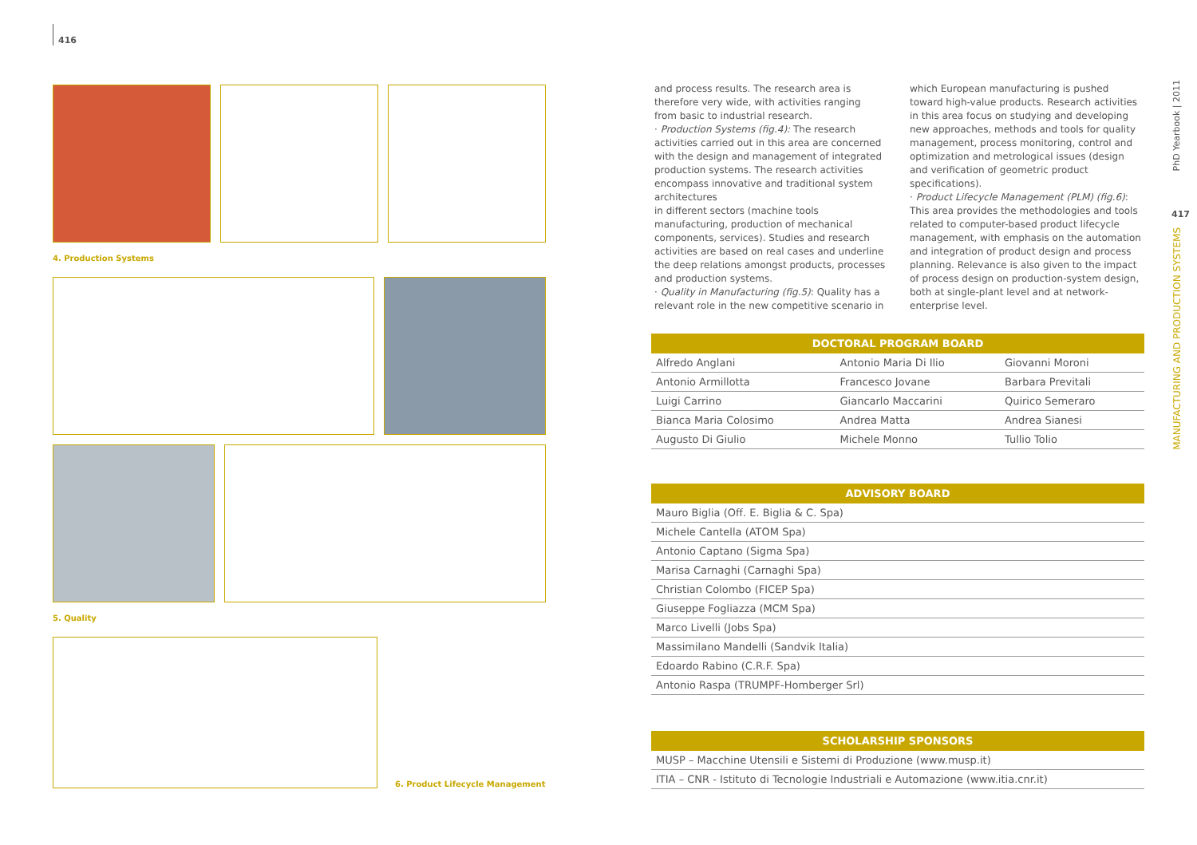416
4. Production Systems
5. Quality
6. Product Lifecycle Management
and process results. The research area is therefore very wide, with activities ranging from basic to industrial research.
· Production Systems (fig.4): The research activities carried out in this area are concerned with the design and management of integrated production systems. The research activities encompass innovative and traditional system architectures
in different sectors (machine tools manufacturing, production of mechanical components, services). Studies and research activities are based on real cases and underline the deep relations amongst products, processes and production systems.
· Quality in Manufacturing (fig.5): Quality has a relevant role in the new competitive scenario in which European manufacturing is pushed toward high-value products. Research activities in this area focus on studying and developing new approaches, methods and tools for quality management, process monitoring, control and optimization and metrological issues (design and verification of geometric product specifications).
· Product Lifecycle Management (PLM) (fig.6): This area provides the methodologies and tools related to computer-based product lifecycle management, with emphasis on the automation and integration of product design and process planning. Relevance is also given to the impact of process design on production-system design, both at single-plant level and at network-enterprise level.
| DOCTORAL PROGRAM BOARD | | |
| --- | --- | --- |
| Alfredo Anglani | Antonio Maria Di Ilio | Giovanni Moroni |
| Antonio Armillotta | Francesco Jovane | Barbara Previtali |
| Luigi Carrino | Giancarlo Maccarini | Quirico Semeraro |
| Bianca Maria Colosimo | Andrea Matta | Andrea Sianesi |
| Augusto Di Giulio | Michele Monno | Tullio Tolio |
| ADVISORY BOARD |
| --- |
| Mauro Biglia (Off. E. Biglia & C. Spa) |
| Michele Cantella (ATOM Spa) |
| Antonio Captano (Sigma Spa) |
| Marisa Carnaghi (Carnaghi Spa) |
| Christian Colombo (FICEP Spa) |
| Giuseppe Fogliazza (MCM Spa) |
| Marco Livelli (Jobs Spa) |
| Massimilano Mandelli (Sandvik Italia) |
| Edoardo Rabino (C.R.F. Spa) |
| Antonio Raspa (TRUMPF-Homberger Srl) |
| SCHOLARSHIP SPONSORS |
| --- |
| MUSP – Macchine Utensili e Sistemi di Produzione (www.musp.it) |
| ITIA – CNR - Istituto di Tecnologie Industriali e Automazione (www.itia.cnr.it) |
PhD Yearbook | 2011
417
MANUFACTURING AND PRODUCTION SYSTEMS